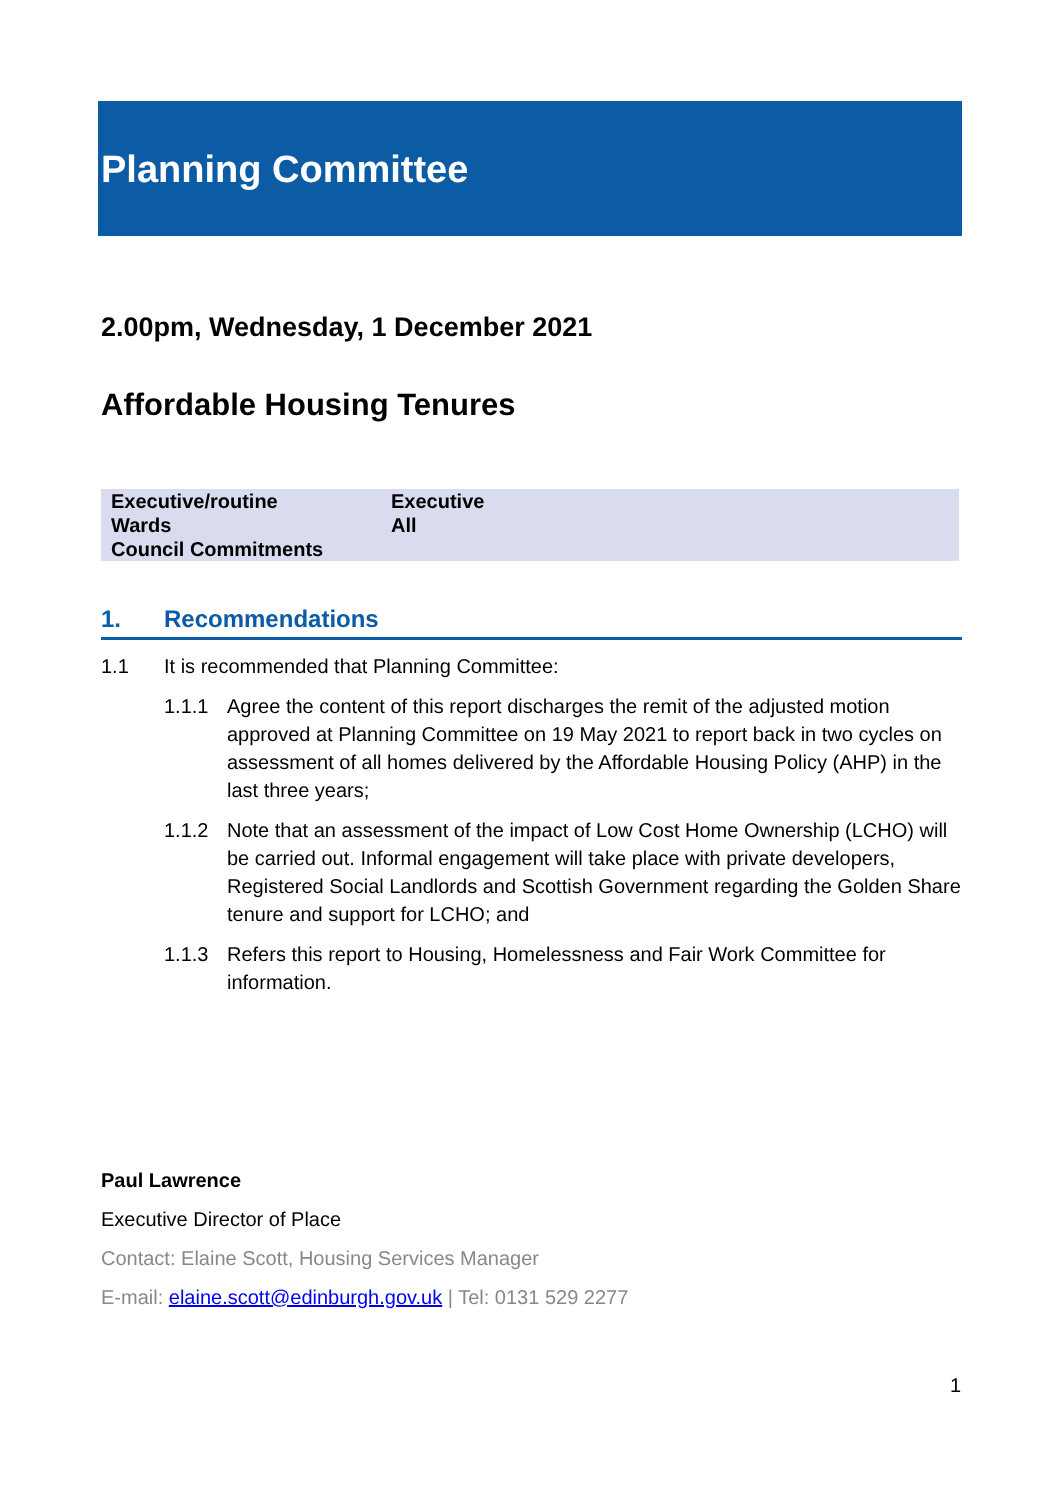Planning Committee
2.00pm, Wednesday, 1 December 2021
Affordable Housing Tenures
| Executive/routine | Executive |
| Wards | All |
| Council Commitments | |
1. Recommendations
1.1 It is recommended that Planning Committee:
1.1.1 Agree the content of this report discharges the remit of the adjusted motion approved at Planning Committee on 19 May 2021 to report back in two cycles on assessment of all homes delivered by the Affordable Housing Policy (AHP) in the last three years;
1.1.2 Note that an assessment of the impact of Low Cost Home Ownership (LCHO) will be carried out. Informal engagement will take place with private developers, Registered Social Landlords and Scottish Government regarding the Golden Share tenure and support for LCHO; and
1.1.3 Refers this report to Housing, Homelessness and Fair Work Committee for information.
Paul Lawrence
Executive Director of Place
Contact: Elaine Scott, Housing Services Manager
E-mail: elaine.scott@edinburgh.gov.uk | Tel: 0131 529 2277
1